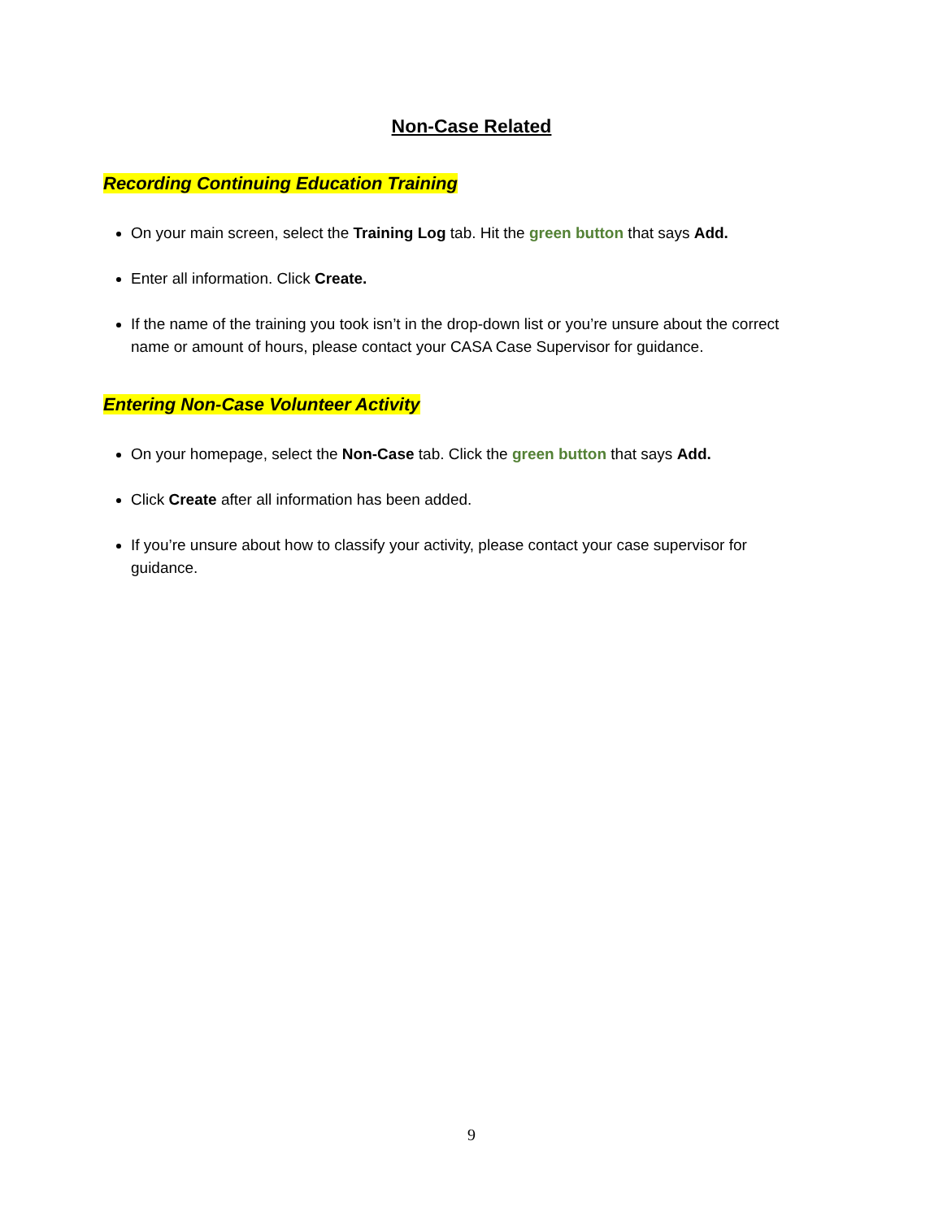Non-Case Related
Recording Continuing Education Training
On your main screen, select the Training Log tab. Hit the green button that says Add.
Enter all information. Click Create.
If the name of the training you took isn’t in the drop-down list or you’re unsure about the correct name or amount of hours, please contact your CASA Case Supervisor for guidance.
Entering Non-Case Volunteer Activity
On your homepage, select the Non-Case tab. Click the green button that says Add.
Click Create after all information has been added.
If you’re unsure about how to classify your activity, please contact your case supervisor for guidance.
9